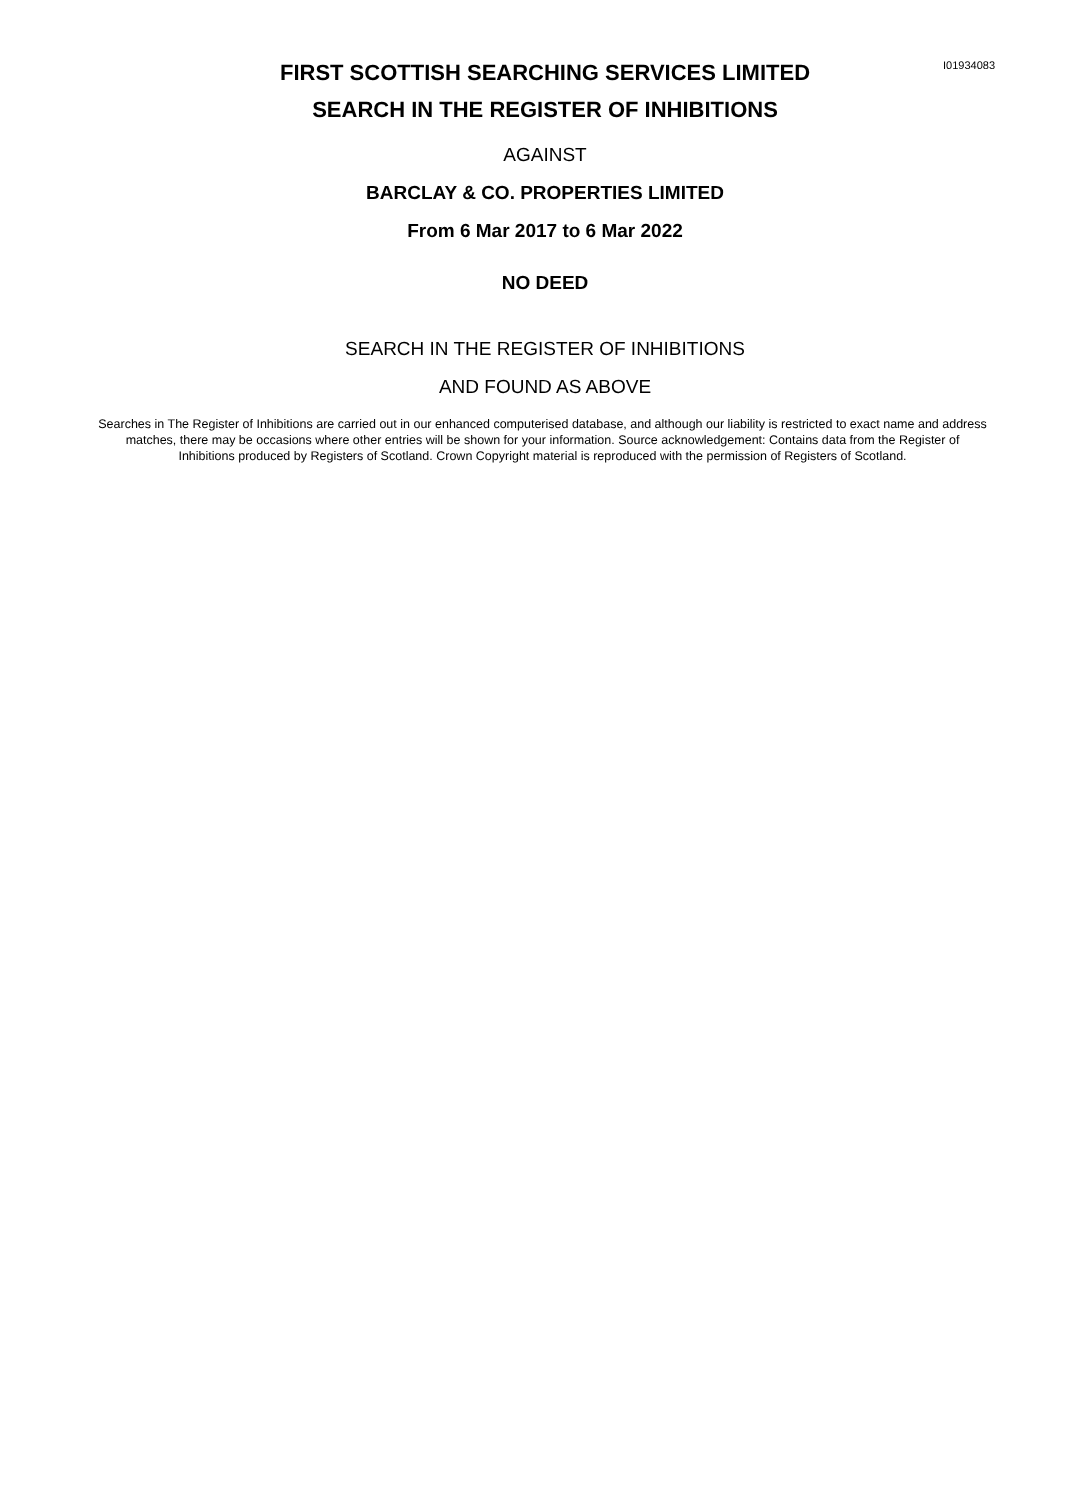I01934083
FIRST SCOTTISH SEARCHING SERVICES LIMITED
SEARCH IN THE REGISTER OF INHIBITIONS
AGAINST
BARCLAY & CO. PROPERTIES LIMITED
From 6 Mar 2017 to 6 Mar 2022
NO DEED
SEARCH IN THE REGISTER OF INHIBITIONS
AND FOUND AS ABOVE
Searches in The Register of Inhibitions are carried out in our enhanced computerised database, and although our liability is restricted to exact name and address matches, there may be occasions where other entries will be shown for your information. Source acknowledgement: Contains data from the Register of Inhibitions produced by Registers of Scotland. Crown Copyright material is reproduced with the permission of Registers of Scotland.